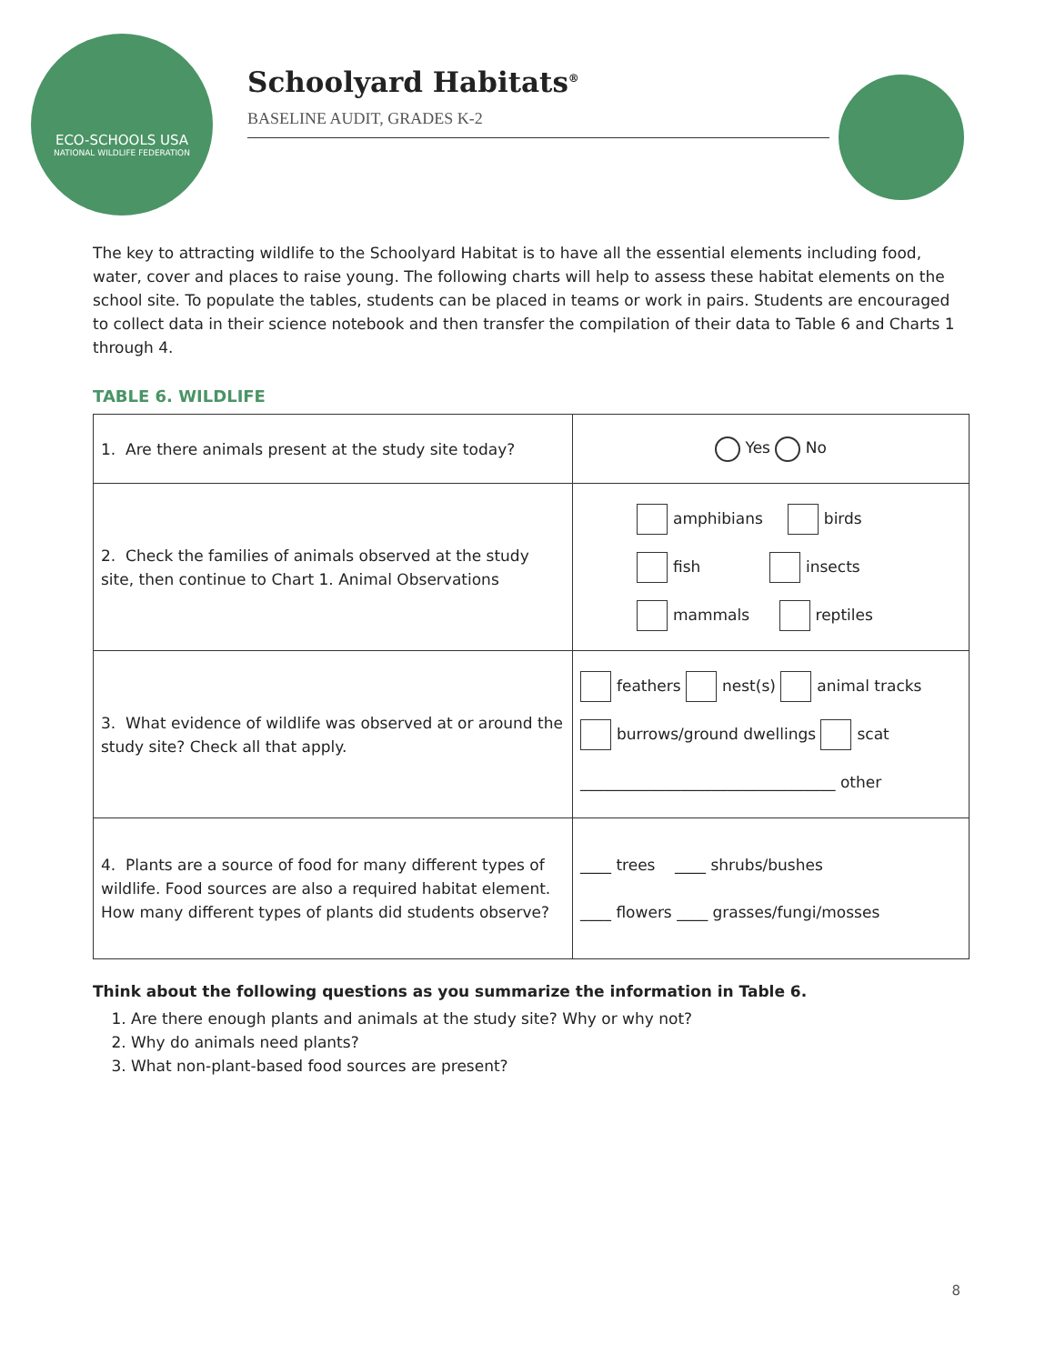ECO-SCHOOLS USA
NATIONAL WILDLIFE FEDERATION
Schoolyard Habitats<sup>®</sup>
BASELINE AUDIT, GRADES K-2
The key to attracting wildlife to the Schoolyard Habitat is to have all the essential elements including food, water, cover and places to raise young. The following charts will help to assess these habitat elements on the school site. To populate the tables, students can be placed in teams or work in pairs. Students are encouraged to collect data in their science notebook and then transfer the compilation of their data to Table 6 and Charts 1 through 4.
TABLE 6. WILDLIFE
| 1. Are there animals present at the study site today? | Yes No |
| 2. Check the families of animals observed at the study site, then continue to Chart 1. Animal Observations | amphibians birds fish insects mammals reptiles |
| 3. What evidence of wildlife was observed at or around the study site? Check all that apply. | feathers nest(s) animal tracks burrows/ground dwellings scat _________________________________ other |
| 4. Plants are a source of food for many different types of wildlife. Food sources are also a required habitat element. How many different types of plants did students observe? | ____ trees ____ shrubs/bushes ____ flowers ____ grasses/fungi/mosses |
Think about the following questions as you summarize the information in Table 6.
1. Are there enough plants and animals at the study site? Why or why not?
2. Why do animals need plants?
3. What non-plant-based food sources are present?
8